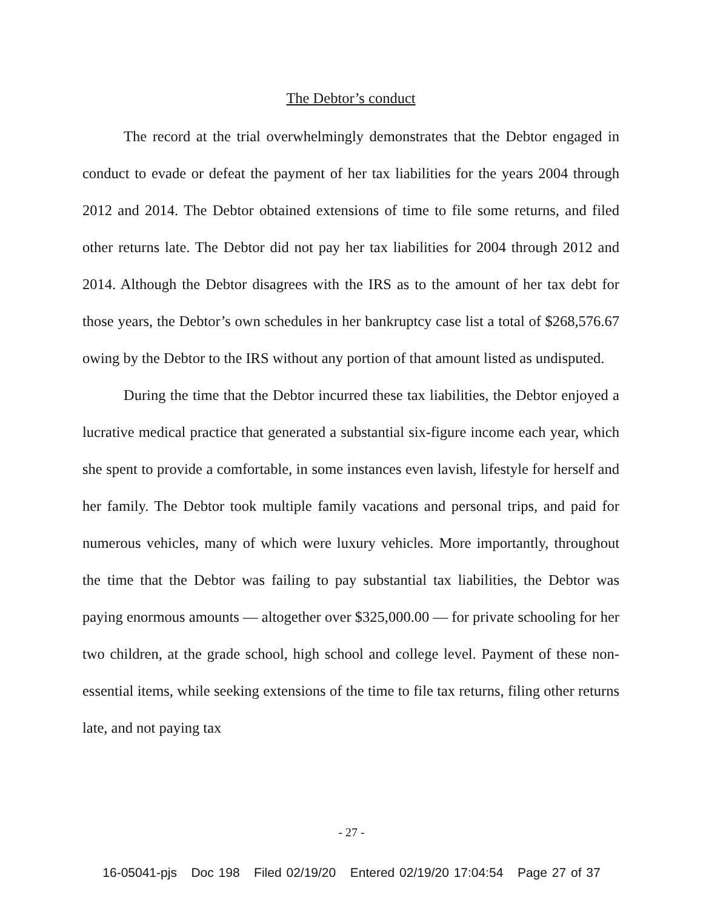The Debtor’s conduct
The record at the trial overwhelmingly demonstrates that the Debtor engaged in conduct to evade or defeat the payment of her tax liabilities for the years 2004 through 2012 and 2014. The Debtor obtained extensions of time to file some returns, and filed other returns late. The Debtor did not pay her tax liabilities for 2004 through 2012 and 2014. Although the Debtor disagrees with the IRS as to the amount of her tax debt for those years, the Debtor’s own schedules in her bankruptcy case list a total of $268,576.67 owing by the Debtor to the IRS without any portion of that amount listed as undisputed.
During the time that the Debtor incurred these tax liabilities, the Debtor enjoyed a lucrative medical practice that generated a substantial six-figure income each year, which she spent to provide a comfortable, in some instances even lavish, lifestyle for herself and her family. The Debtor took multiple family vacations and personal trips, and paid for numerous vehicles, many of which were luxury vehicles. More importantly, throughout the time that the Debtor was failing to pay substantial tax liabilities, the Debtor was paying enormous amounts — altogether over $325,000.00 — for private schooling for her two children, at the grade school, high school and college level. Payment of these non-essential items, while seeking extensions of the time to file tax returns, filing other returns late, and not paying tax
- 27 -
16-05041-pjs Doc 198 Filed 02/19/20 Entered 02/19/20 17:04:54 Page 27 of 37